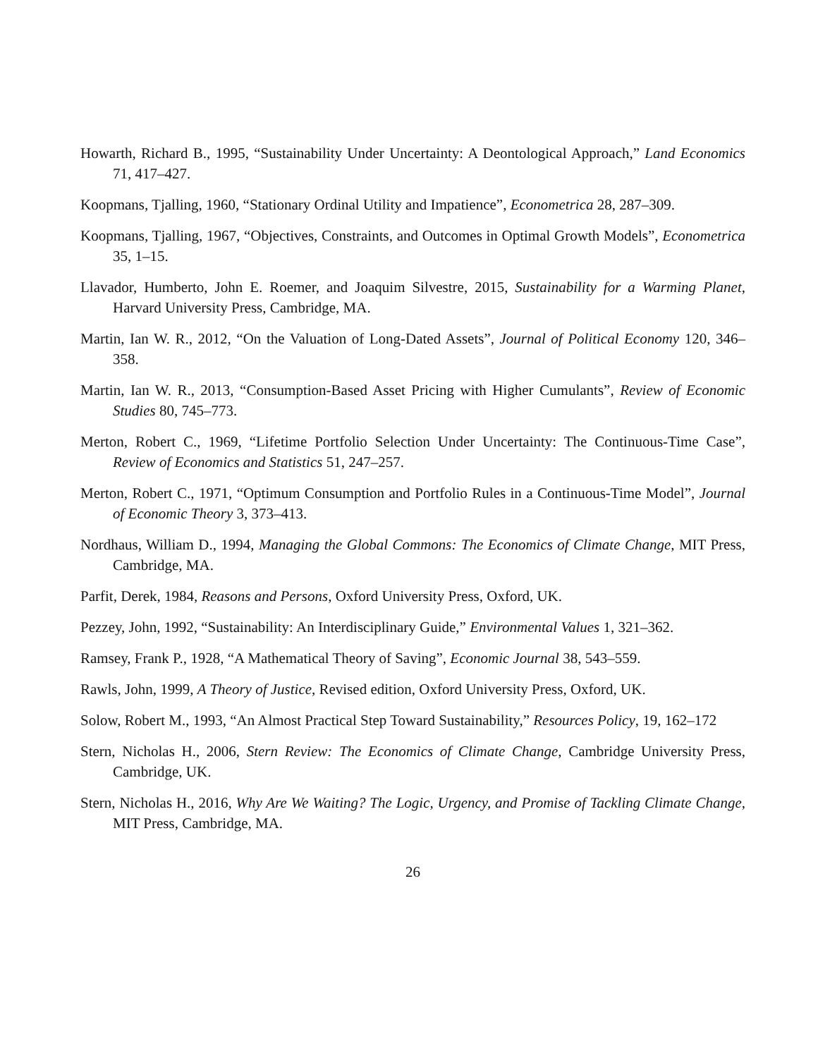Howarth, Richard B., 1995, “Sustainability Under Uncertainty: A Deontological Approach,” Land Economics 71, 417–427.
Koopmans, Tjalling, 1960, “Stationary Ordinal Utility and Impatience”, Econometrica 28, 287–309.
Koopmans, Tjalling, 1967, “Objectives, Constraints, and Outcomes in Optimal Growth Models”, Econometrica 35, 1–15.
Llavador, Humberto, John E. Roemer, and Joaquim Silvestre, 2015, Sustainability for a Warming Planet, Harvard University Press, Cambridge, MA.
Martin, Ian W. R., 2012, “On the Valuation of Long-Dated Assets”, Journal of Political Economy 120, 346–358.
Martin, Ian W. R., 2013, “Consumption-Based Asset Pricing with Higher Cumulants”, Review of Economic Studies 80, 745–773.
Merton, Robert C., 1969, “Lifetime Portfolio Selection Under Uncertainty: The Continuous-Time Case”, Review of Economics and Statistics 51, 247–257.
Merton, Robert C., 1971, “Optimum Consumption and Portfolio Rules in a Continuous-Time Model”, Journal of Economic Theory 3, 373–413.
Nordhaus, William D., 1994, Managing the Global Commons: The Economics of Climate Change, MIT Press, Cambridge, MA.
Parfit, Derek, 1984, Reasons and Persons, Oxford University Press, Oxford, UK.
Pezzey, John, 1992, “Sustainability: An Interdisciplinary Guide,” Environmental Values 1, 321–362.
Ramsey, Frank P., 1928, “A Mathematical Theory of Saving”, Economic Journal 38, 543–559.
Rawls, John, 1999, A Theory of Justice, Revised edition, Oxford University Press, Oxford, UK.
Solow, Robert M., 1993, “An Almost Practical Step Toward Sustainability,” Resources Policy, 19, 162–172
Stern, Nicholas H., 2006, Stern Review: The Economics of Climate Change, Cambridge University Press, Cambridge, UK.
Stern, Nicholas H., 2016, Why Are We Waiting? The Logic, Urgency, and Promise of Tackling Climate Change, MIT Press, Cambridge, MA.
26